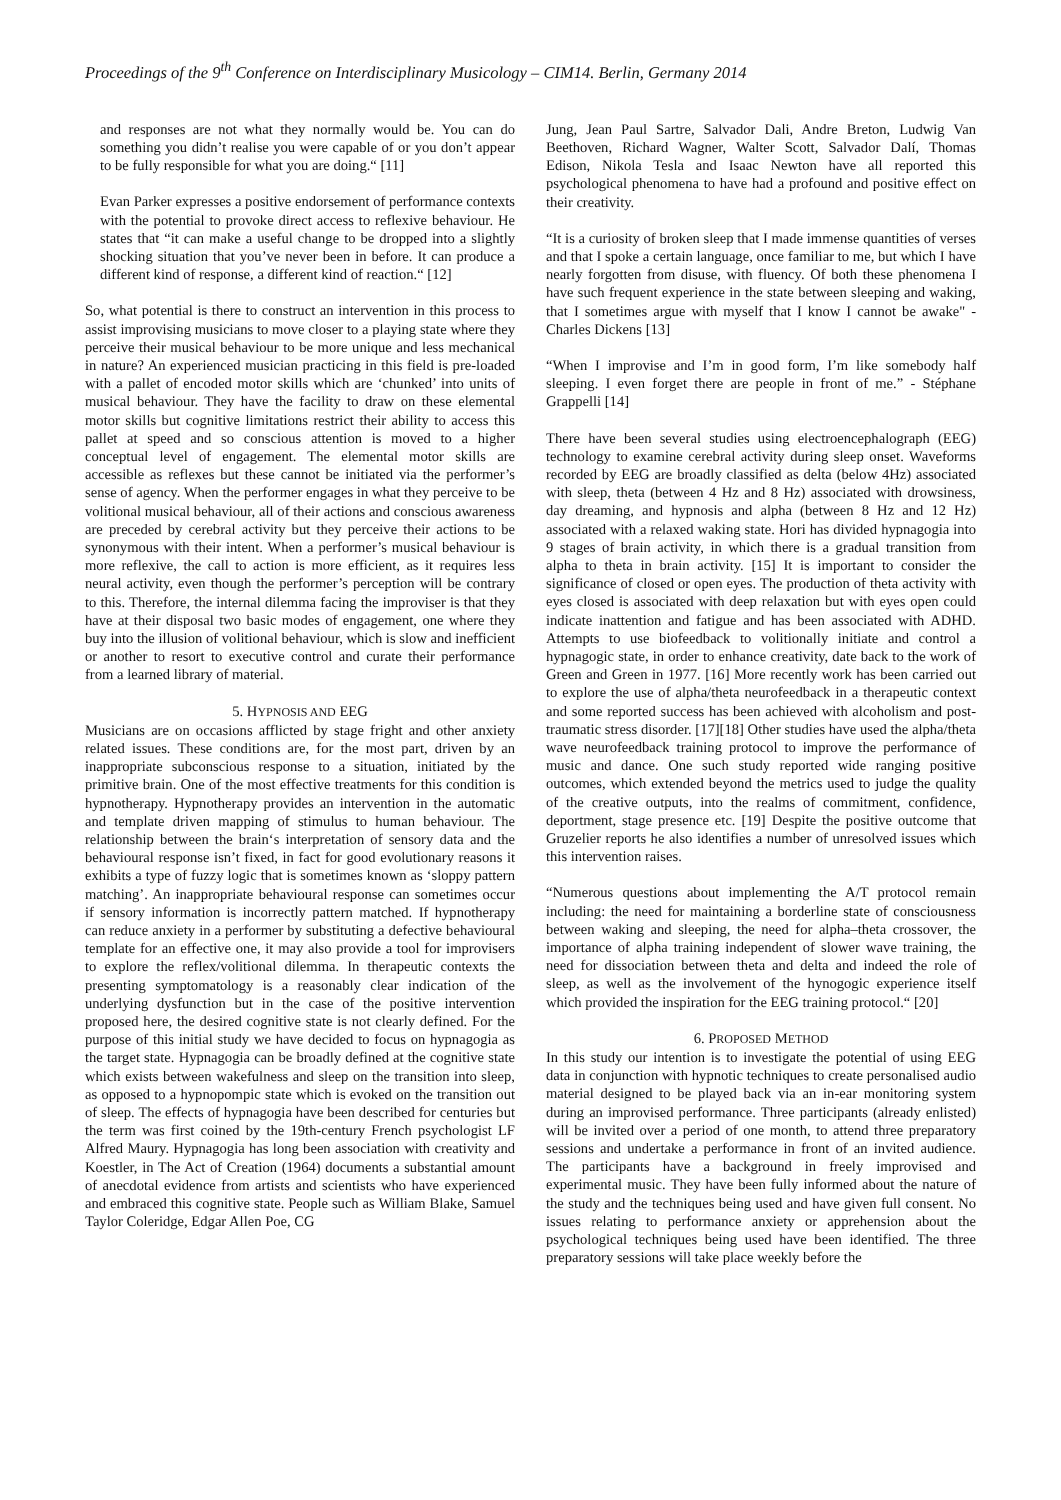Proceedings of the 9<sup>th</sup> Conference on Interdisciplinary Musicology – CIM14. Berlin, Germany 2014
and responses are not what they normally would be. You can do something you didn’t realise you were capable of or you don’t appear to be fully responsible for what you are doing.“ [11]
Evan Parker expresses a positive endorsement of performance contexts with the potential to provoke direct access to reflexive behaviour. He states that “it can make a useful change to be dropped into a slightly shocking situation that you’ve never been in before. It can produce a different kind of response, a different kind of reaction.“ [12]
So, what potential is there to construct an intervention in this process to assist improvising musicians to move closer to a playing state where they perceive their musical behaviour to be more unique and less mechanical in nature? An experienced musician practicing in this field is pre-loaded with a pallet of encoded motor skills which are ‘chunked’ into units of musical behaviour. They have the facility to draw on these elemental motor skills but cognitive limitations restrict their ability to access this pallet at speed and so conscious attention is moved to a higher conceptual level of engagement. The elemental motor skills are accessible as reflexes but these cannot be initiated via the performer’s sense of agency. When the performer engages in what they perceive to be volitional musical behaviour, all of their actions and conscious awareness are preceded by cerebral activity but they perceive their actions to be synonymous with their intent. When a performer’s musical behaviour is more reflexive, the call to action is more efficient, as it requires less neural activity, even though the performer’s perception will be contrary to this. Therefore, the internal dilemma facing the improviser is that they have at their disposal two basic modes of engagement, one where they buy into the illusion of volitional behaviour, which is slow and inefficient or another to resort to executive control and curate their performance from a learned library of material.
5. HYPNOSIS AND EEG
Musicians are on occasions afflicted by stage fright and other anxiety related issues. These conditions are, for the most part, driven by an inappropriate subconscious response to a situation, initiated by the primitive brain. One of the most effective treatments for this condition is hypnotherapy. Hypnotherapy provides an intervention in the automatic and template driven mapping of stimulus to human behaviour. The relationship between the brain‘s interpretation of sensory data and the behavioural response isn’t fixed, in fact for good evolutionary reasons it exhibits a type of fuzzy logic that is sometimes known as ‘sloppy pattern matching’. An inappropriate behavioural response can sometimes occur if sensory information is incorrectly pattern matched. If hypnotherapy can reduce anxiety in a performer by substituting a defective behavioural template for an effective one, it may also provide a tool for improvisers to explore the reflex/volitional dilemma. In therapeutic contexts the presenting symptomatology is a reasonably clear indication of the underlying dysfunction but in the case of the positive intervention proposed here, the desired cognitive state is not clearly defined. For the purpose of this initial study we have decided to focus on hypnagogia as the target state. Hypnagogia can be broadly defined at the cognitive state which exists between wakefulness and sleep on the transition into sleep, as opposed to a hypnopompic state which is evoked on the transition out of sleep. The effects of hypnagogia have been described for centuries but the term was first coined by the 19th-century French psychologist LF Alfred Maury. Hypnagogia has long been association with creativity and Koestler, in The Act of Creation (1964) documents a substantial amount of anecdotal evidence from artists and scientists who have experienced and embraced this cognitive state. People such as William Blake, Samuel Taylor Coleridge, Edgar Allen Poe, CG
Jung, Jean Paul Sartre, Salvador Dali, Andre Breton, Ludwig Van Beethoven, Richard Wagner, Walter Scott, Salvador Dalí, Thomas Edison, Nikola Tesla and Isaac Newton have all reported this psychological phenomena to have had a profound and positive effect on their creativity.
“It is a curiosity of broken sleep that I made immense quantities of verses and that I spoke a certain language, once familiar to me, but which I have nearly forgotten from disuse, with fluency. Of both these phenomena I have such frequent experience in the state between sleeping and waking, that I sometimes argue with myself that I know I cannot be awake" - Charles Dickens [13]
“When I improvise and I’m in good form, I’m like somebody half sleeping. I even forget there are people in front of me.” - Stéphane Grappelli [14]
There have been several studies using electroencephalograph (EEG) technology to examine cerebral activity during sleep onset. Waveforms recorded by EEG are broadly classified as delta (below 4Hz) associated with sleep, theta (between 4 Hz and 8 Hz) associated with drowsiness, day dreaming, and hypnosis and alpha (between 8 Hz and 12 Hz) associated with a relaxed waking state. Hori has divided hypnagogia into 9 stages of brain activity, in which there is a gradual transition from alpha to theta in brain activity. [15] It is important to consider the significance of closed or open eyes. The production of theta activity with eyes closed is associated with deep relaxation but with eyes open could indicate inattention and fatigue and has been associated with ADHD. Attempts to use biofeedback to volitionally initiate and control a hypnagogic state, in order to enhance creativity, date back to the work of Green and Green in 1977. [16] More recently work has been carried out to explore the use of alpha/theta neurofeedback in a therapeutic context and some reported success has been achieved with alcoholism and post-traumatic stress disorder. [17][18] Other studies have used the alpha/theta wave neurofeedback training protocol to improve the performance of music and dance. One such study reported wide ranging positive outcomes, which extended beyond the metrics used to judge the quality of the creative outputs, into the realms of commitment, confidence, deportment, stage presence etc. [19] Despite the positive outcome that Gruzelier reports he also identifies a number of unresolved issues which this intervention raises.
“Numerous questions about implementing the A/T protocol remain including: the need for maintaining a borderline state of consciousness between waking and sleeping, the need for alpha–theta crossover, the importance of alpha training independent of slower wave training, the need for dissociation between theta and delta and indeed the role of sleep, as well as the involvement of the hynogogic experience itself which provided the inspiration for the EEG training protocol.“ [20]
6. PROPOSED METHOD
In this study our intention is to investigate the potential of using EEG data in conjunction with hypnotic techniques to create personalised audio material designed to be played back via an in-ear monitoring system during an improvised performance. Three participants (already enlisted) will be invited over a period of one month, to attend three preparatory sessions and undertake a performance in front of an invited audience. The participants have a background in freely improvised and experimental music. They have been fully informed about the nature of the study and the techniques being used and have given full consent. No issues relating to performance anxiety or apprehension about the psychological techniques being used have been identified. The three preparatory sessions will take place weekly before the